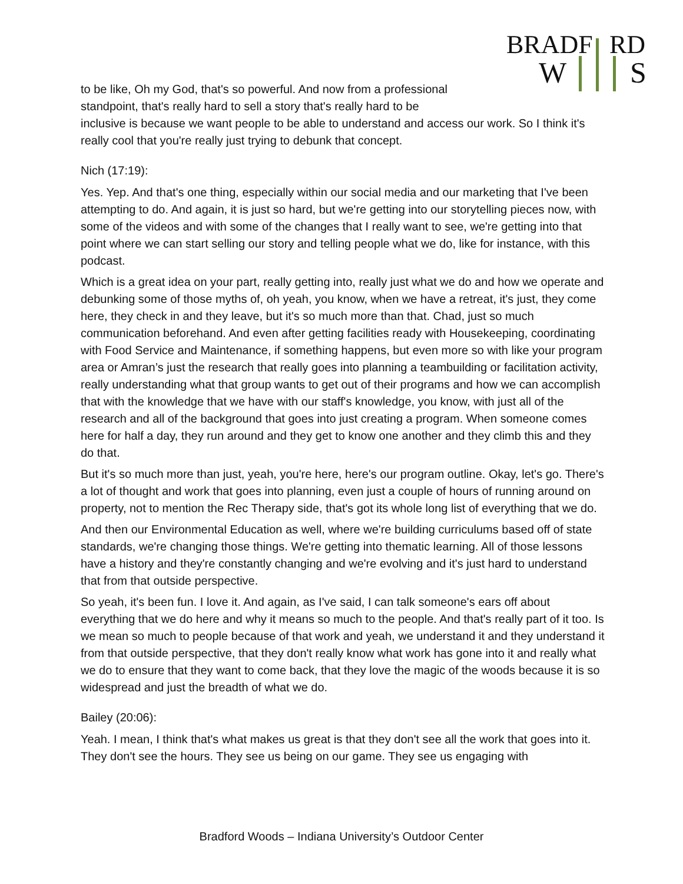BRADF
RD
W
S
to be like, Oh my God, that's so powerful. And now from a professional standpoint, that's really hard to sell a story that's really hard to be
inclusive is because we want people to be able to understand and access our work. So I think it's really cool that you're really just trying to debunk that concept.
Nich (17:19):
Yes. Yep. And that's one thing, especially within our social media and our marketing that I've been attempting to do. And again, it is just so hard, but we're getting into our storytelling pieces now, with some of the videos and with some of the changes that I really want to see, we're getting into that point where we can start selling our story and telling people what we do, like for instance, with this podcast.
Which is a great idea on your part, really getting into, really just what we do and how we operate and debunking some of those myths of, oh yeah, you know, when we have a retreat, it's just, they come here, they check in and they leave, but it's so much more than that. Chad, just so much communication beforehand. And even after getting facilities ready with Housekeeping, coordinating with Food Service and Maintenance, if something happens, but even more so with like your program area or Amran’s just the research that really goes into planning a teambuilding or facilitation activity, really understanding what that group wants to get out of their programs and how we can accomplish that with the knowledge that we have with our staff's knowledge, you know, with just all of the research and all of the background that goes into just creating a program. When someone comes here for half a day, they run around and they get to know one another and they climb this and they do that.
But it's so much more than just, yeah, you're here, here's our program outline. Okay, let's go. There's a lot of thought and work that goes into planning, even just a couple of hours of running around on property, not to mention the Rec Therapy side, that's got its whole long list of everything that we do.
And then our Environmental Education as well, where we're building curriculums based off of state standards, we're changing those things. We're getting into thematic learning. All of those lessons have a history and they're constantly changing and we're evolving and it's just hard to understand that from that outside perspective.
So yeah, it's been fun. I love it. And again, as I've said, I can talk someone's ears off about everything that we do here and why it means so much to the people. And that's really part of it too. Is we mean so much to people because of that work and yeah, we understand it and they understand it from that outside perspective, that they don't really know what work has gone into it and really what we do to ensure that they want to come back, that they love the magic of the woods because it is so widespread and just the breadth of what we do.
Bailey (20:06):
Yeah. I mean, I think that's what makes us great is that they don't see all the work that goes into it. They don't see the hours. They see us being on our game. They see us engaging with
Bradford Woods – Indiana University’s Outdoor Center